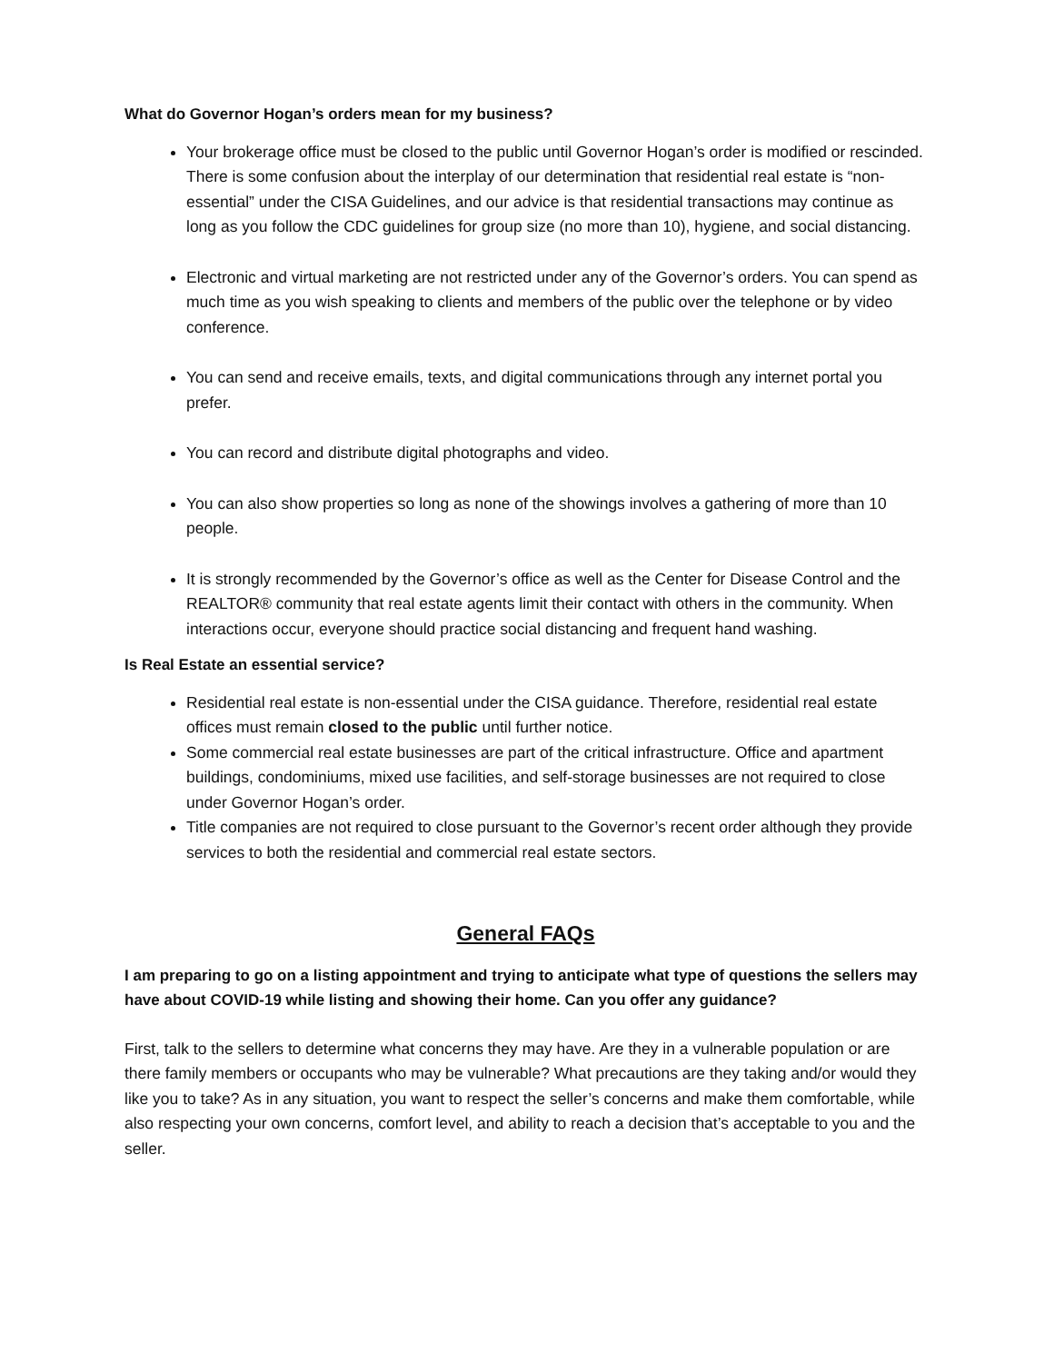What do Governor Hogan’s orders mean for my business?
Your brokerage office must be closed to the public until Governor Hogan’s order is modified or rescinded. There is some confusion about the interplay of our determination that residential real estate is “non-essential” under the CISA Guidelines, and our advice is that residential transactions may continue as long as you follow the CDC guidelines for group size (no more than 10), hygiene, and social distancing.
Electronic and virtual marketing are not restricted under any of the Governor’s orders. You can spend as much time as you wish speaking to clients and members of the public over the telephone or by video conference.
You can send and receive emails, texts, and digital communications through any internet portal you prefer.
You can record and distribute digital photographs and video.
You can also show properties so long as none of the showings involves a gathering of more than 10 people.
It is strongly recommended by the Governor’s office as well as the Center for Disease Control and the REALTOR® community that real estate agents limit their contact with others in the community. When interactions occur, everyone should practice social distancing and frequent hand washing.
Is Real Estate an essential service?
Residential real estate is non-essential under the CISA guidance. Therefore, residential real estate offices must remain closed to the public until further notice.
Some commercial real estate businesses are part of the critical infrastructure. Office and apartment buildings, condominiums, mixed use facilities, and self-storage businesses are not required to close under Governor Hogan’s order.
Title companies are not required to close pursuant to the Governor’s recent order although they provide services to both the residential and commercial real estate sectors.
General FAQs
I am preparing to go on a listing appointment and trying to anticipate what type of questions the sellers may have about COVID-19 while listing and showing their home. Can you offer any guidance?
First, talk to the sellers to determine what concerns they may have. Are they in a vulnerable population or are there family members or occupants who may be vulnerable? What precautions are they taking and/or would they like you to take? As in any situation, you want to respect the seller’s concerns and make them comfortable, while also respecting your own concerns, comfort level, and ability to reach a decision that’s acceptable to you and the seller.